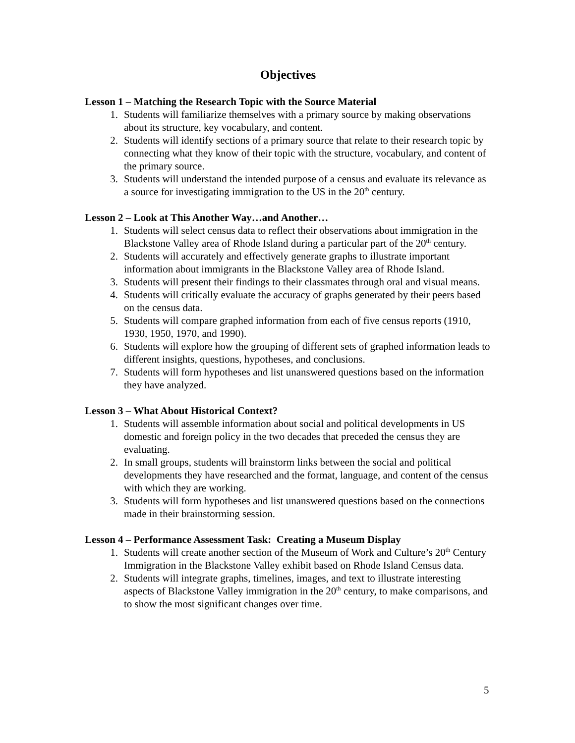Objectives
Lesson 1 – Matching the Research Topic with the Source Material
1. Students will familiarize themselves with a primary source by making observations about its structure, key vocabulary, and content.
2. Students will identify sections of a primary source that relate to their research topic by connecting what they know of their topic with the structure, vocabulary, and content of the primary source.
3. Students will understand the intended purpose of a census and evaluate its relevance as a source for investigating immigration to the US in the 20<sup>th</sup> century.
Lesson 2 – Look at This Another Way…and Another…
1. Students will select census data to reflect their observations about immigration in the Blackstone Valley area of Rhode Island during a particular part of the 20<sup>th</sup> century.
2. Students will accurately and effectively generate graphs to illustrate important information about immigrants in the Blackstone Valley area of Rhode Island.
3. Students will present their findings to their classmates through oral and visual means.
4. Students will critically evaluate the accuracy of graphs generated by their peers based on the census data.
5. Students will compare graphed information from each of five census reports (1910, 1930, 1950, 1970, and 1990).
6. Students will explore how the grouping of different sets of graphed information leads to different insights, questions, hypotheses, and conclusions.
7. Students will form hypotheses and list unanswered questions based on the information they have analyzed.
Lesson 3 – What About Historical Context?
1. Students will assemble information about social and political developments in US domestic and foreign policy in the two decades that preceded the census they are evaluating.
2. In small groups, students will brainstorm links between the social and political developments they have researched and the format, language, and content of the census with which they are working.
3. Students will form hypotheses and list unanswered questions based on the connections made in their brainstorming session.
Lesson 4 – Performance Assessment Task: Creating a Museum Display
1. Students will create another section of the Museum of Work and Culture’s 20<sup>th</sup> Century Immigration in the Blackstone Valley exhibit based on Rhode Island Census data.
2. Students will integrate graphs, timelines, images, and text to illustrate interesting aspects of Blackstone Valley immigration in the 20<sup>th</sup> century, to make comparisons, and to show the most significant changes over time.
5